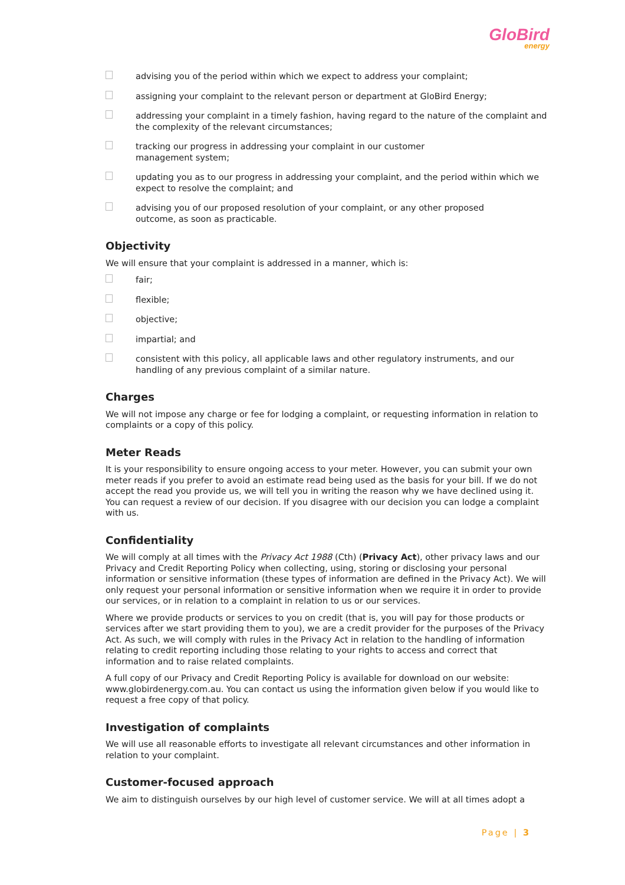GloBird
energy
advising you of the period within which we expect to address your complaint;
assigning your complaint to the relevant person or department at GloBird Energy;
addressing your complaint in a timely fashion, having regard to the nature of the complaint and the complexity of the relevant circumstances;
tracking our progress in addressing your complaint in our customer
management system;
updating you as to our progress in addressing your complaint, and the period within which we expect to resolve the complaint; and
advising you of our proposed resolution of your complaint, or any other proposed
outcome, as soon as practicable.
Objectivity
We will ensure that your complaint is addressed in a manner, which is:
fair;
flexible;
objective;
impartial; and
consistent with this policy, all applicable laws and other regulatory instruments, and our handling of any previous complaint of a similar nature.
Charges
We will not impose any charge or fee for lodging a complaint, or requesting information in relation to complaints or a copy of this policy.
Meter Reads
It is your responsibility to ensure ongoing access to your meter. However, you can submit your own meter reads if you prefer to avoid an estimate read being used as the basis for your bill. If we do not accept the read you provide us, we will tell you in writing the reason why we have declined using it. You can request a review of our decision. If you disagree with our decision you can lodge a complaint with us.
Confidentiality
We will comply at all times with the Privacy Act 1988 (Cth) (Privacy Act), other privacy laws and our Privacy and Credit Reporting Policy when collecting, using, storing or disclosing your personal information or sensitive information (these types of information are defined in the Privacy Act). We will only request your personal information or sensitive information when we require it in order to provide our services, or in relation to a complaint in relation to us or our services.
Where we provide products or services to you on credit (that is, you will pay for those products or services after we start providing them to you), we are a credit provider for the purposes of the Privacy Act. As such, we will comply with rules in the Privacy Act in relation to the handling of information relating to credit reporting including those relating to your rights to access and correct that information and to raise related complaints.
A full copy of our Privacy and Credit Reporting Policy is available for download on our website: www.globirdenergy.com.au. You can contact us using the information given below if you would like to request a free copy of that policy.
Investigation of complaints
We will use all reasonable efforts to investigate all relevant circumstances and other information in relation to your complaint.
Customer-focused approach
We aim to distinguish ourselves by our high level of customer service. We will at all times adopt a
Page | 3